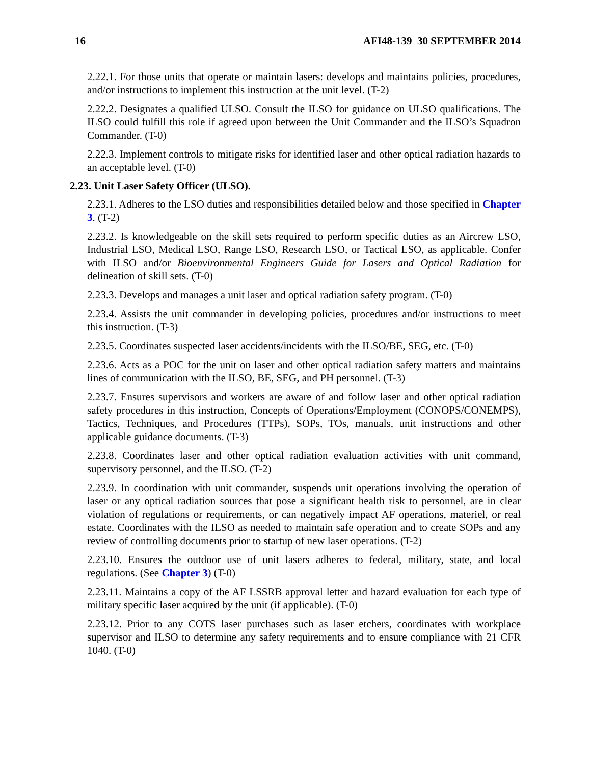16 AFI48-139 30 SEPTEMBER 2014
2.22.1. For those units that operate or maintain lasers: develops and maintains policies, procedures, and/or instructions to implement this instruction at the unit level. (T-2)
2.22.2. Designates a qualified ULSO. Consult the ILSO for guidance on ULSO qualifications. The ILSO could fulfill this role if agreed upon between the Unit Commander and the ILSO’s Squadron Commander. (T-0)
2.22.3. Implement controls to mitigate risks for identified laser and other optical radiation hazards to an acceptable level. (T-0)
2.23. Unit Laser Safety Officer (ULSO).
2.23.1. Adheres to the LSO duties and responsibilities detailed below and those specified in Chapter 3. (T-2)
2.23.2. Is knowledgeable on the skill sets required to perform specific duties as an Aircrew LSO, Industrial LSO, Medical LSO, Range LSO, Research LSO, or Tactical LSO, as applicable. Confer with ILSO and/or Bioenvironmental Engineers Guide for Lasers and Optical Radiation for delineation of skill sets. (T-0)
2.23.3. Develops and manages a unit laser and optical radiation safety program. (T-0)
2.23.4. Assists the unit commander in developing policies, procedures and/or instructions to meet this instruction. (T-3)
2.23.5. Coordinates suspected laser accidents/incidents with the ILSO/BE, SEG, etc. (T-0)
2.23.6. Acts as a POC for the unit on laser and other optical radiation safety matters and maintains lines of communication with the ILSO, BE, SEG, and PH personnel. (T-3)
2.23.7. Ensures supervisors and workers are aware of and follow laser and other optical radiation safety procedures in this instruction, Concepts of Operations/Employment (CONOPS/CONEMPS), Tactics, Techniques, and Procedures (TTPs), SOPs, TOs, manuals, unit instructions and other applicable guidance documents. (T-3)
2.23.8. Coordinates laser and other optical radiation evaluation activities with unit command, supervisory personnel, and the ILSO. (T-2)
2.23.9. In coordination with unit commander, suspends unit operations involving the operation of laser or any optical radiation sources that pose a significant health risk to personnel, are in clear violation of regulations or requirements, or can negatively impact AF operations, materiel, or real estate. Coordinates with the ILSO as needed to maintain safe operation and to create SOPs and any review of controlling documents prior to startup of new laser operations. (T-2)
2.23.10. Ensures the outdoor use of unit lasers adheres to federal, military, state, and local regulations. (See Chapter 3) (T-0)
2.23.11. Maintains a copy of the AF LSSRB approval letter and hazard evaluation for each type of military specific laser acquired by the unit (if applicable). (T-0)
2.23.12. Prior to any COTS laser purchases such as laser etchers, coordinates with workplace supervisor and ILSO to determine any safety requirements and to ensure compliance with 21 CFR 1040. (T-0)